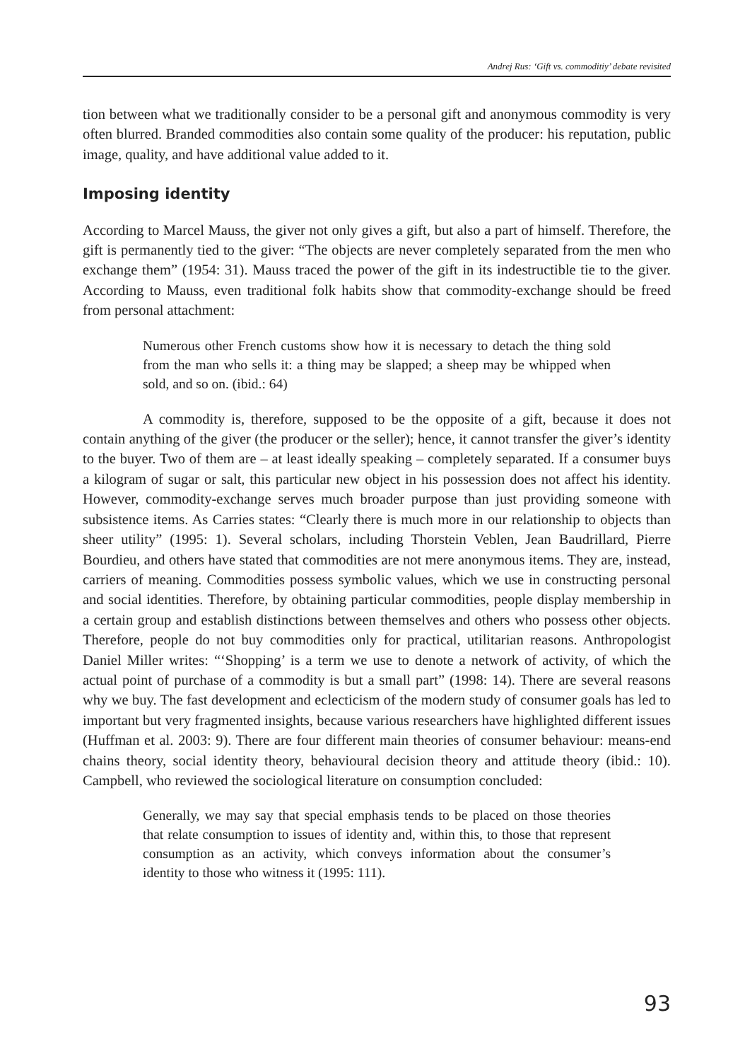Andrej Rus: ‘Gift vs. commoditiy’ debate revisited
tion between what we traditionally consider to be a personal gift and anonymous commodity is very often blurred. Branded commodities also contain some quality of the producer: his reputation, public image, quality, and have additional value added to it.
Imposing identity
According to Marcel Mauss, the giver not only gives a gift, but also a part of himself. Therefore, the gift is permanently tied to the giver: “The objects are never completely separated from the men who exchange them” (1954: 31). Mauss traced the power of the gift in its indestructible tie to the giver. According to Mauss, even traditional folk habits show that commodity-exchange should be freed from personal attachment:
Numerous other French customs show how it is necessary to detach the thing sold from the man who sells it: a thing may be slapped; a sheep may be whipped when sold, and so on. (ibid.: 64)
A commodity is, therefore, supposed to be the opposite of a gift, because it does not contain anything of the giver (the producer or the seller); hence, it cannot transfer the giver’s identity to the buyer. Two of them are – at least ideally speaking – completely separated. If a consumer buys a kilogram of sugar or salt, this particular new object in his possession does not affect his identity. However, commodity-exchange serves much broader purpose than just providing someone with subsistence items. As Carries states: “Clearly there is much more in our relationship to objects than sheer utility” (1995: 1). Several scholars, including Thorstein Veblen, Jean Baudrillard, Pierre Bourdieu, and others have stated that commodities are not mere anonymous items. They are, instead, carriers of meaning. Commodities possess symbolic values, which we use in constructing personal and social identities. Therefore, by obtaining particular commodities, people display membership in a certain group and establish distinctions between themselves and others who possess other objects. Therefore, people do not buy commodities only for practical, utilitarian reasons. Anthropologist Daniel Miller writes: “‘Shopping’ is a term we use to denote a network of activity, of which the actual point of purchase of a commodity is but a small part” (1998: 14). There are several reasons why we buy. The fast development and eclecticism of the modern study of consumer goals has led to important but very fragmented insights, because various researchers have highlighted different issues (Huffman et al. 2003: 9). There are four different main theories of consumer behaviour: means-end chains theory, social identity theory, behavioural decision theory and attitude theory (ibid.: 10). Campbell, who reviewed the sociological literature on consumption concluded:
Generally, we may say that special emphasis tends to be placed on those theories that relate consumption to issues of identity and, within this, to those that represent consumption as an activity, which conveys information about the consumer’s identity to those who witness it (1995: 111).
93